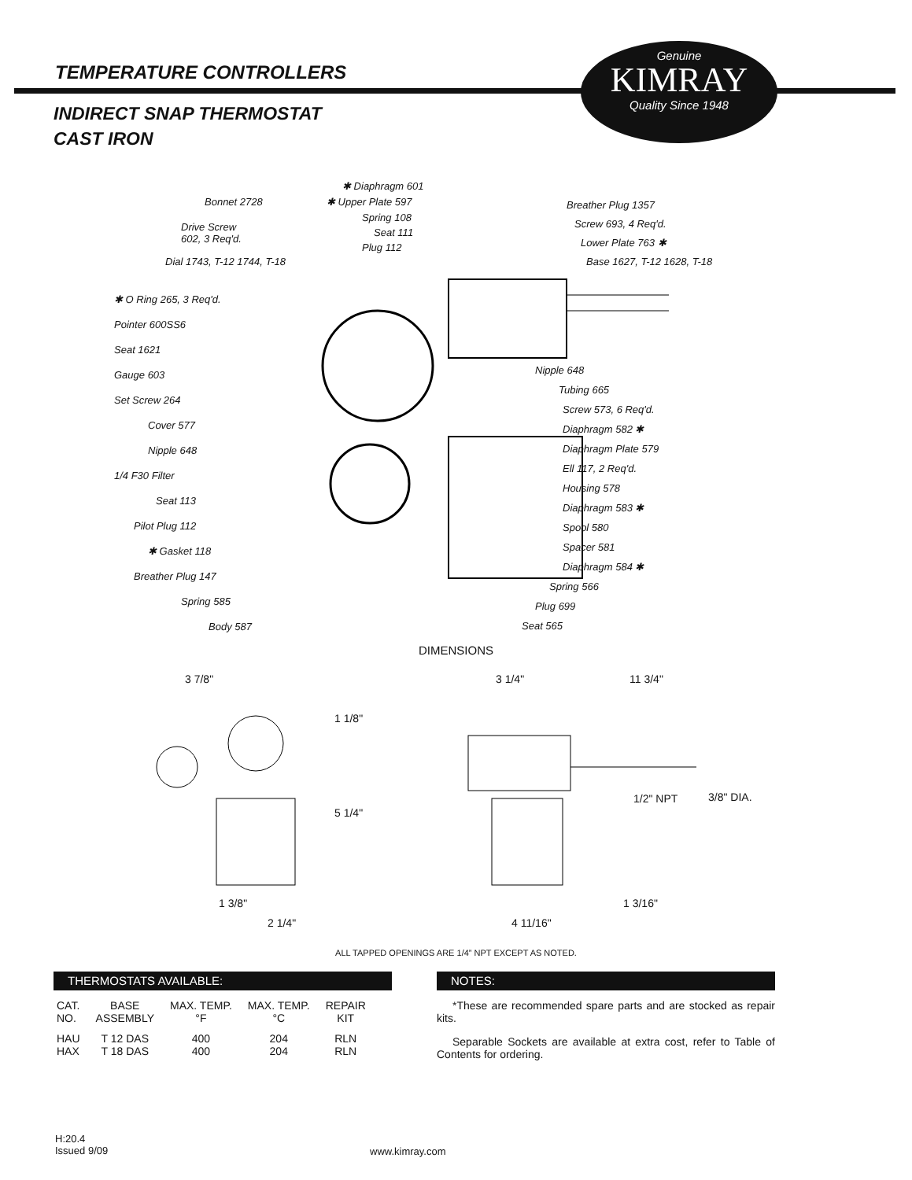TEMPERATURE CONTROLLERS
Genuine
KIMRAY
Quality Since 1948
INDIRECT SNAP THERMOSTAT
CAST IRON
✱ Diaphragm 601
Bonnet 2728 ✱ Upper Plate 597
Spring 108
Seat 111
Plug 112
Drive Screw
602, 3 Req'd.
Dial 1743, T-12 1744, T-18
Breather Plug 1357
Screw 693, 4 Req'd.
Lower Plate 763 ✱
Base 1627, T-12 1628, T-18
✱ O Ring 265, 3 Req'd.
Pointer 600SS6
Seat 1621
Gauge 603
Set Screw 264
Cover 577
Nipple 648
1/4 F30 Filter
Seat 113
Pilot Plug 112
✱ Gasket 118
Breather Plug 147
Spring 585
Body 587
Nipple 648
Tubing 665
Screw 573, 6 Req'd.
Diaphragm 582 ✱
Diaphragm Plate 579
Ell 117, 2 Req'd.
Housing 578
Diaphragm 583 ✱
Spool 580
Spacer 581
Diaphragm 584 ✱
Spring 566
Plug 699
Seat 565
DIMENSIONS
3 7/8"
1 1/8"
5 1/4"
1 3/8"
2 1/4"
3 1/4" 11 3/4"
1/2" NPT 3/8" DIA.
1 3/16"
4 11/16"
ALL TAPPED OPENINGS ARE 1/4” NPT EXCEPT AS NOTED.
THERMOSTATS AVAILABLE: NOTES:
| CAT. NO. | BASE ASSEMBLY | MAX. TEMP. °F | MAX. TEMP. °C | REPAIR KIT |
| --- | --- | --- | --- | --- |
| HAU | T 12 DAS | 400 | 204 | RLN |
| HAX | T 18 DAS | 400 | 204 | RLN |
*These are recommended spare parts and are stocked as repair kits.
Separable Sockets are available at extra cost, refer to Table of Contents for ordering.
H:20.4
Issued 9/09
www.kimray.com